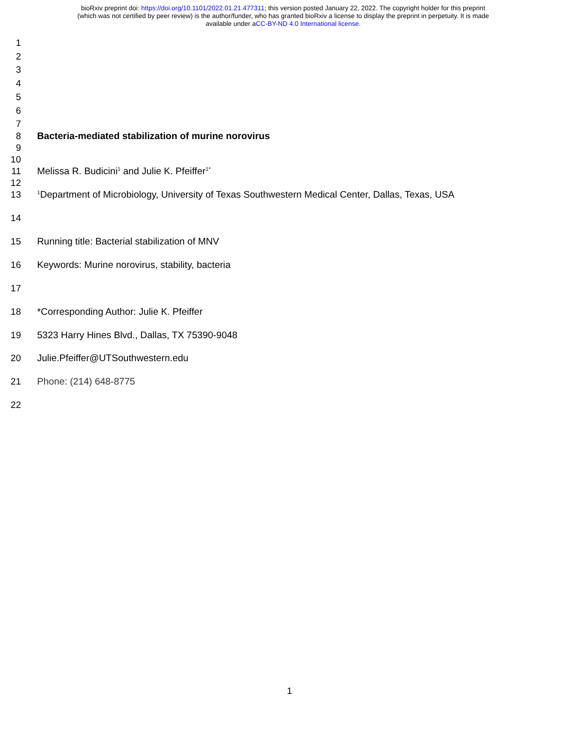bioRxiv preprint doi: https://doi.org/10.1101/2022.01.21.477311; this version posted January 22, 2022. The copyright holder for this preprint
(which was not certified by peer review) is the author/funder, who has granted bioRxiv a license to display the preprint in perpetuity. It is made
available under aCC-BY-ND 4.0 International license.
1
2
3
4
5
6
7
8 Bacteria-mediated stabilization of murine norovirus
9
10
11 Melissa R. Budicini<sup>1</sup> and Julie K. Pfeiffer<sup>1*</sup>
12
13<sup>1</sup>Department of Microbiology, University of Texas Southwestern Medical Center, Dallas, Texas, USA
14
15 Running title: Bacterial stabilization of MNV
16 Keywords: Murine norovirus, stability, bacteria
17
18 *Corresponding Author: Julie K. Pfeiffer
19 5323 Harry Hines Blvd., Dallas, TX 75390-9048
20 Julie.Pfeiffer@UTSouthwestern.edu
21 Phone: (214) 648-8775
22
1